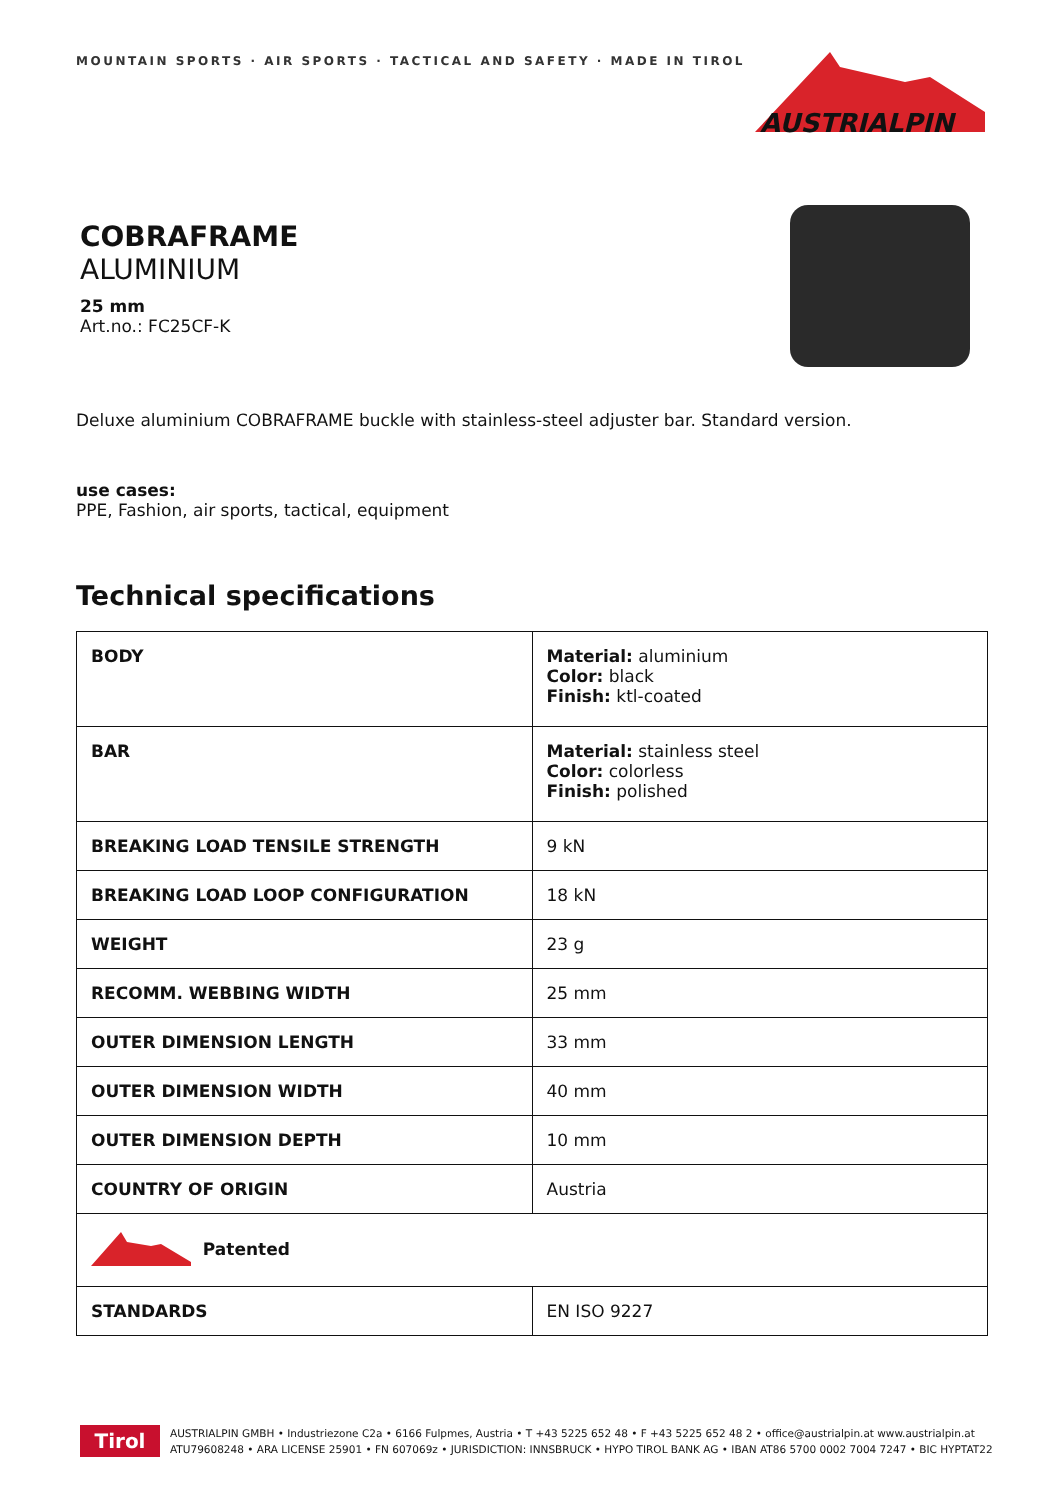MOUNTAIN SPORTS · AIR SPORTS · TACTICAL AND SAFETY · MADE IN TIROL
AUSTRIALPIN
COBRAFRAME
ALUMINIUM
25 mm
Art.no.: FC25CF-K
Deluxe aluminium COBRAFRAME buckle with stainless-steel adjuster bar. Standard version.
use cases:
PPE, Fashion, air sports, tactical, equipment
Technical specifications
| BODY | Material: aluminium Color: black Finish: ktl-coated |
| BAR | Material: stainless steel Color: colorless Finish: polished |
| BREAKING LOAD TENSILE STRENGTH | 9 kN |
| BREAKING LOAD LOOP CONFIGURATION | 18 kN |
| WEIGHT | 23 g |
| RECOMM. WEBBING WIDTH | 25 mm |
| OUTER DIMENSION LENGTH | 33 mm |
| OUTER DIMENSION WIDTH | 40 mm |
| OUTER DIMENSION DEPTH | 10 mm |
| COUNTRY OF ORIGIN | Austria |
| Patented | |
| STANDARDS | EN ISO 9227 |
Tirol
AUSTRIALPIN GMBH • Industriezone C2a • 6166 Fulpmes, Austria • T +43 5225 652 48 • F +43 5225 652 48 2 • office@austrialpin.at www.austrialpin.at
ATU79608248 • ARA LICENSE 25901 • FN 607069z • JURISDICTION: INNSBRUCK • HYPO TIROL BANK AG • IBAN AT86 5700 0002 7004 7247 • BIC HYPTAT22